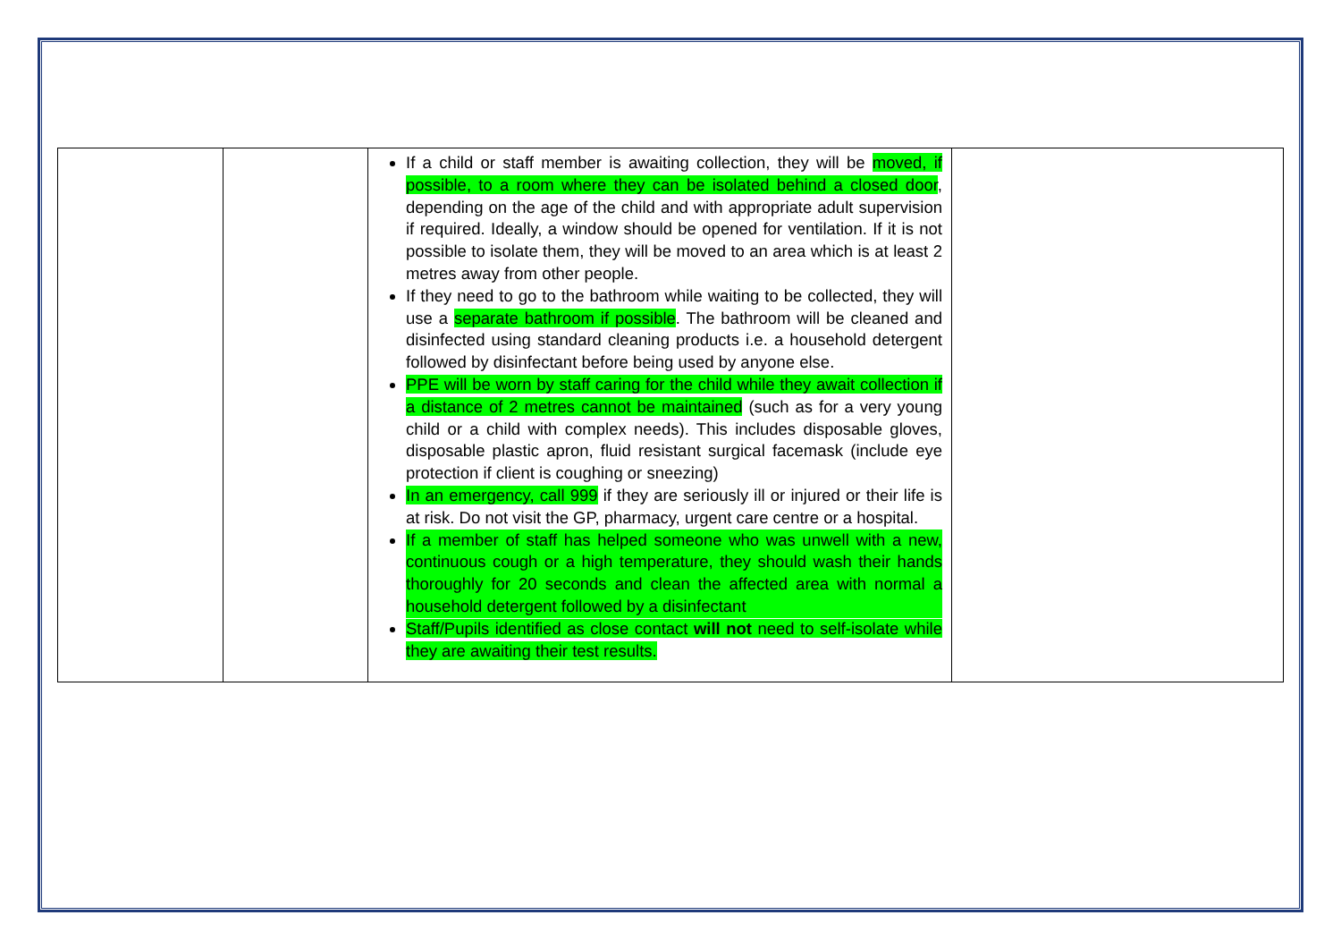| | | If a child or staff member is awaiting collection, they will be moved, if possible, to a room where they can be isolated behind a closed door , depending on the age of the child and with appropriate adult supervision if required. Ideally, a window should be opened for ventilation. If it is not possible to isolate them, they will be moved to an area which is at least 2 metres away from other people. If they need to go to the bathroom while waiting to be collected, they will use a separate bathroom if possible . The bathroom will be cleaned and disinfected using standard cleaning products i.e. a household detergent followed by disinfectant before being used by anyone else. PPE will be worn by staff caring for the child while they await collection if a distance of 2 metres cannot be maintained (such as for a very young child or a child with complex needs). This includes disposable gloves, disposable plastic apron, fluid resistant surgical facemask (include eye protection if client is coughing or sneezing) In an emergency, call 999 if they are seriously ill or injured or their life is at risk. Do not visit the GP, pharmacy, urgent care centre or a hospital. If a member of staff has helped someone who was unwell with a new, continuous cough or a high temperature, they should wash their hands thoroughly for 20 seconds and clean the affected area with normal a household detergent followed by a disinfectant Staff/Pupils identified as close contact will not need to self-isolate while they are awaiting their test results. | |